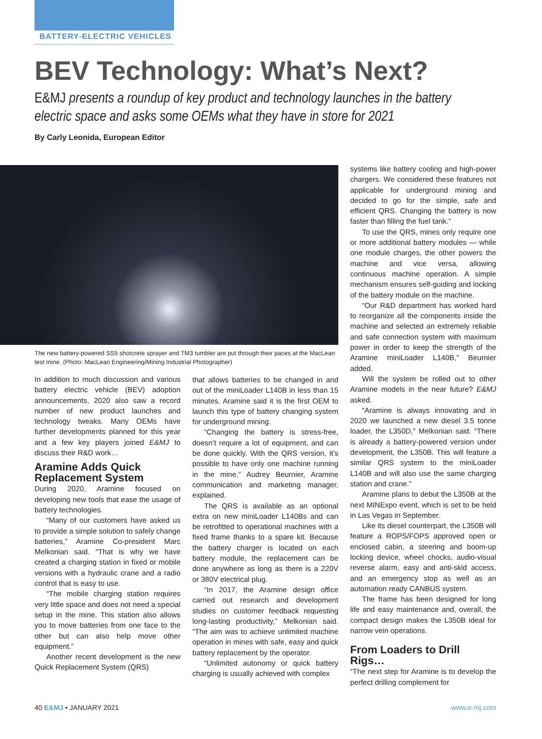BATTERY-ELECTRIC VEHICLES
BEV Technology: What’s Next?
E&MJ presents a roundup of key product and technology launches in the battery electric space and asks some OEMs what they have in store for 2021
By Carly Leonida, European Editor
The new battery-powered SS5 shotcrete sprayer and TM3 tumbler are put through their paces at the MacLean test mine. (Photo: MacLean Engineering/Mining Industrial Photographer)
In addition to much discussion and various battery electric vehicle (BEV) adoption announcements, 2020 also saw a record number of new product launches and technology tweaks. Many OEMs have further developments planned for this year and a few key players joined E&MJ to discuss their R&D work…
Aramine Adds Quick Replacement System
During 2020, Aramine focused on developing new tools that ease the usage of battery technologies.
“Many of our customers have asked us to provide a simple solution to safely change batteries,” Aramine Co-president Marc Melkonian said. “That is why we have created a charging station in fixed or mobile versions with a hydraulic crane and a radio control that is easy to use.
“The mobile charging station requires very little space and does not need a special setup in the mine. This station also allows you to move batteries from one face to the other but can also help move other equipment.”
Another recent development is the new Quick Replacement System (QRS)
that allows batteries to be changed in and out of the miniLoader L140B in less than 15 minutes. Aramine said it is the first OEM to launch this type of battery changing system for underground mining.
“Changing the battery is stress-free, doesn’t require a lot of equipment, and can be done quickly. With the QRS version, it’s possible to have only one machine running in the mine,” Audrey Beurnier, Aramine communication and marketing manager, explained.
The QRS is available as an optional extra on new miniLoader L140Bs and can be retrofitted to operational machines with a fixed frame thanks to a spare kit. Because the battery charger is located on each battery module, the replacement can be done anywhere as long as there is a 220V or 380V electrical plug.
“In 2017, the Aramine design office carried out research and development studies on customer feedback requesting long-lasting productivity,” Melkonian said. “The aim was to achieve unlimited machine operation in mines with safe, easy and quick battery replacement by the operator.
“Unlimited autonomy or quick battery charging is usually achieved with complex
systems like battery cooling and high-power chargers. We considered these features not applicable for underground mining and decided to go for the simple, safe and efficient QRS. Changing the battery is now faster than filling the fuel tank.”
To use the QRS, mines only require one or more additional battery modules — while one module charges, the other powers the machine and vice versa, allowing continuous machine operation. A simple mechanism ensures self-guiding and locking of the battery module on the machine.
“Our R&D department has worked hard to reorganize all the components inside the machine and selected an extremely reliable and safe connection system with maximum power in order to keep the strength of the Aramine miniLoader L140B,” Beurnier added.
Will the system be rolled out to other Aramine models in the near future? E&MJ asked.
“Aramine is always innovating and in 2020 we launched a new diesel 3.5 tonne loader, the L350D,” Melkonian said. “There is already a battery-powered version under development, the L350B. This will feature a similar QRS system to the miniLoader L140B and will also use the same charging station and crane.”
Aramine plans to debut the L350B at the next MINExpo event, which is set to be held in Las Vegas in September.
Like its diesel counterpart, the L350B will feature a ROPS/FOPS approved open or enclosed cabin, a steering and boom-up locking device, wheel chocks, audio-visual reverse alarm, easy and anti-skid access, and an emergency stop as well as an automation ready CANBUS system.
The frame has been designed for long life and easy maintenance and, overall, the compact design makes the L350B ideal for narrow vein operations.
From Loaders to Drill Rigs…
“The next step for Aramine is to develop the perfect drilling complement for
40 E&MJ • JANUARY 2021 www.e-mj.com